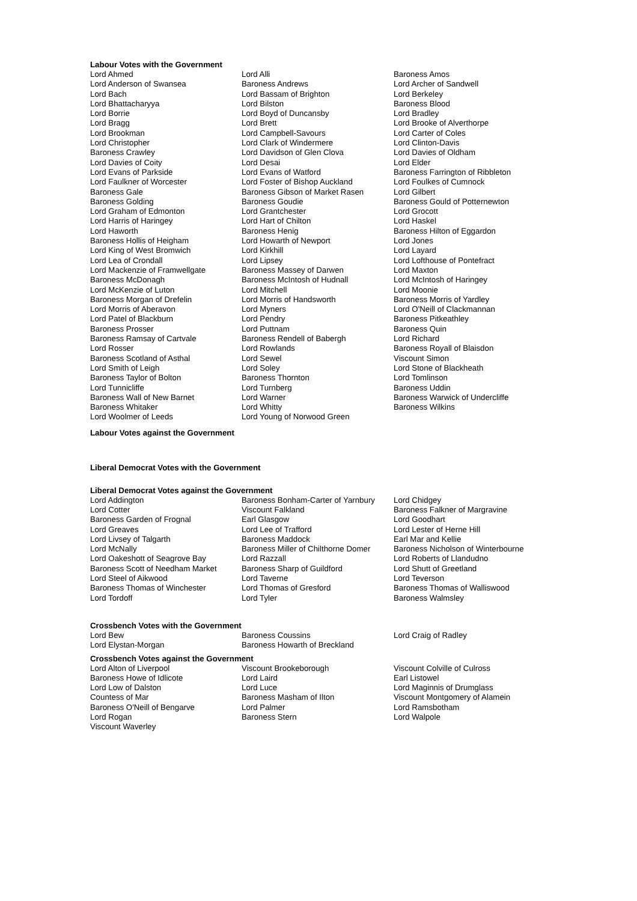Labour Votes with the Government
| Lord Ahmed | Lord Alli | Baroness Amos |
| Lord Anderson of Swansea | Baroness Andrews | Lord Archer of Sandwell |
| Lord Bach | Lord Bassam of Brighton | Lord Berkeley |
| Lord Bhattacharyya | Lord Bilston | Baroness Blood |
| Lord Borrie | Lord Boyd of Duncansby | Lord Bradley |
| Lord Bragg | Lord Brett | Lord Brooke of Alverthorpe |
| Lord Brookman | Lord Campbell-Savours | Lord Carter of Coles |
| Lord Christopher | Lord Clark of Windermere | Lord Clinton-Davis |
| Baroness Crawley | Lord Davidson of Glen Clova | Lord Davies of Oldham |
| Lord Davies of Coity | Lord Desai | Lord Elder |
| Lord Evans of Parkside | Lord Evans of Watford | Baroness Farrington of Ribbleton |
| Lord Faulkner of Worcester | Lord Foster of Bishop Auckland | Lord Foulkes of Cumnock |
| Baroness Gale | Baroness Gibson of Market Rasen | Lord Gilbert |
| Baroness Golding | Baroness Goudie | Baroness Gould of Potternewton |
| Lord Graham of Edmonton | Lord Grantchester | Lord Grocott |
| Lord Harris of Haringey | Lord Hart of Chilton | Lord Haskel |
| Lord Haworth | Baroness Henig | Baroness Hilton of Eggardon |
| Baroness Hollis of Heigham | Lord Howarth of Newport | Lord Jones |
| Lord King of West Bromwich | Lord Kirkhill | Lord Layard |
| Lord Lea of Crondall | Lord Lipsey | Lord Lofthouse of Pontefract |
| Lord Mackenzie of Framwellgate | Baroness Massey of Darwen | Lord Maxton |
| Baroness McDonagh | Baroness McIntosh of Hudnall | Lord McIntosh of Haringey |
| Lord McKenzie of Luton | Lord Mitchell | Lord Moonie |
| Baroness Morgan of Drefelin | Lord Morris of Handsworth | Baroness Morris of Yardley |
| Lord Morris of Aberavon | Lord Myners | Lord O'Neill of Clackmannan |
| Lord Patel of Blackburn | Lord Pendry | Baroness Pitkeathley |
| Baroness Prosser | Lord Puttnam | Baroness Quin |
| Baroness Ramsay of Cartvale | Baroness Rendell of Babergh | Lord Richard |
| Lord Rosser | Lord Rowlands | Baroness Royall of Blaisdon |
| Baroness Scotland of Asthal | Lord Sewel | Viscount Simon |
| Lord Smith of Leigh | Lord Soley | Lord Stone of Blackheath |
| Baroness Taylor of Bolton | Baroness Thornton | Lord Tomlinson |
| Lord Tunnicliffe | Lord Turnberg | Baroness Uddin |
| Baroness Wall of New Barnet | Lord Warner | Baroness Warwick of Undercliffe |
| Baroness Whitaker | Lord Whitty | Baroness Wilkins |
| Lord Woolmer of Leeds | Lord Young of Norwood Green | |
Labour Votes against the Government
Liberal Democrat Votes with the Government
Liberal Democrat Votes against the Government
| Lord Addington | Baroness Bonham-Carter of Yarnbury | Lord Chidgey |
| Lord Cotter | Viscount Falkland | Baroness Falkner of Margravine |
| Baroness Garden of Frognal | Earl Glasgow | Lord Goodhart |
| Lord Greaves | Lord Lee of Trafford | Lord Lester of Herne Hill |
| Lord Livsey of Talgarth | Baroness Maddock | Earl Mar and Kellie |
| Lord McNally | Baroness Miller of Chilthorne Domer | Baroness Nicholson of Winterbourne |
| Lord Oakeshott of Seagrove Bay | Lord Razzall | Lord Roberts of Llandudno |
| Baroness Scott of Needham Market | Baroness Sharp of Guildford | Lord Shutt of Greetland |
| Lord Steel of Aikwood | Lord Taverne | Lord Teverson |
| Baroness Thomas of Winchester | Lord Thomas of Gresford | Baroness Thomas of Walliswood |
| Lord Tordoff | Lord Tyler | Baroness Walmsley |
Crossbench Votes with the Government
| Lord Bew | Baroness Coussins | Lord Craig of Radley |
| Lord Elystan-Morgan | Baroness Howarth of Breckland | |
Crossbench Votes against the Government
| Lord Alton of Liverpool | Viscount Brookeborough | Viscount Colville of Culross |
| Baroness Howe of Idlicote | Lord Laird | Earl Listowel |
| Lord Low of Dalston | Lord Luce | Lord Maginnis of Drumglass |
| Countess of Mar | Baroness Masham of Ilton | Viscount Montgomery of Alamein |
| Baroness O'Neill of Bengarve | Lord Palmer | Lord Ramsbotham |
| Lord Rogan | Baroness Stern | Lord Walpole |
| Viscount Waverley | | |